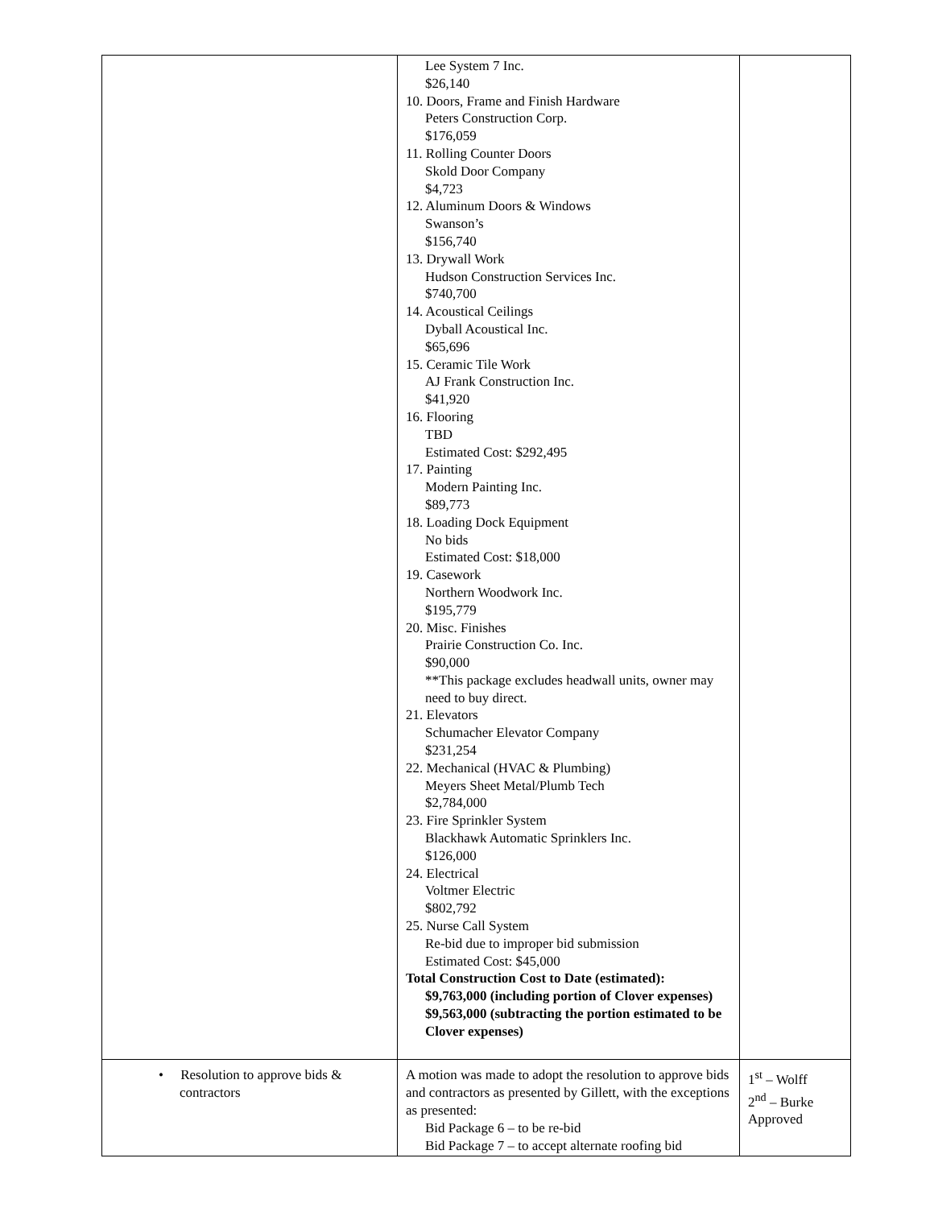| | Lee System 7 Inc. $26,140 10. Doors, Frame and Finish Hardware Peters Construction Corp. $176,059 11. Rolling Counter Doors Skold Door Company $4,723 12. Aluminum Doors & Windows Swanson’s $156,740 13. Drywall Work Hudson Construction Services Inc. $740,700 14. Acoustical Ceilings Dyball Acoustical Inc. $65,696 15. Ceramic Tile Work AJ Frank Construction Inc. $41,920 16. Flooring TBD Estimated Cost: $292,495 17. Painting Modern Painting Inc. $89,773 18. Loading Dock Equipment No bids Estimated Cost: $18,000 19. Casework Northern Woodwork Inc. $195,779 20. Misc. Finishes Prairie Construction Co. Inc. $90,000 **This package excludes headwall units, owner may need to buy direct. 21. Elevators Schumacher Elevator Company $231,254 22. Mechanical (HVAC & Plumbing) Meyers Sheet Metal/Plumb Tech $2,784,000 23. Fire Sprinkler System Blackhawk Automatic Sprinklers Inc. $126,000 24. Electrical Voltmer Electric $802,792 25. Nurse Call System Re-bid due to improper bid submission Estimated Cost: $45,000 Total Construction Cost to Date (estimated): $9,763,000 (including portion of Clover expenses) $9,563,000 (subtracting the portion estimated to be Clover expenses) | |
| • Resolution to approve bids & contractors | A motion was made to adopt the resolution to approve bids and contractors as presented by Gillett, with the exceptions as presented: Bid Package 6 – to be re-bid Bid Package 7 – to accept alternate roofing bid | 1<sup>st</sup> – Wolff 2<sup>nd</sup> – Burke Approved |